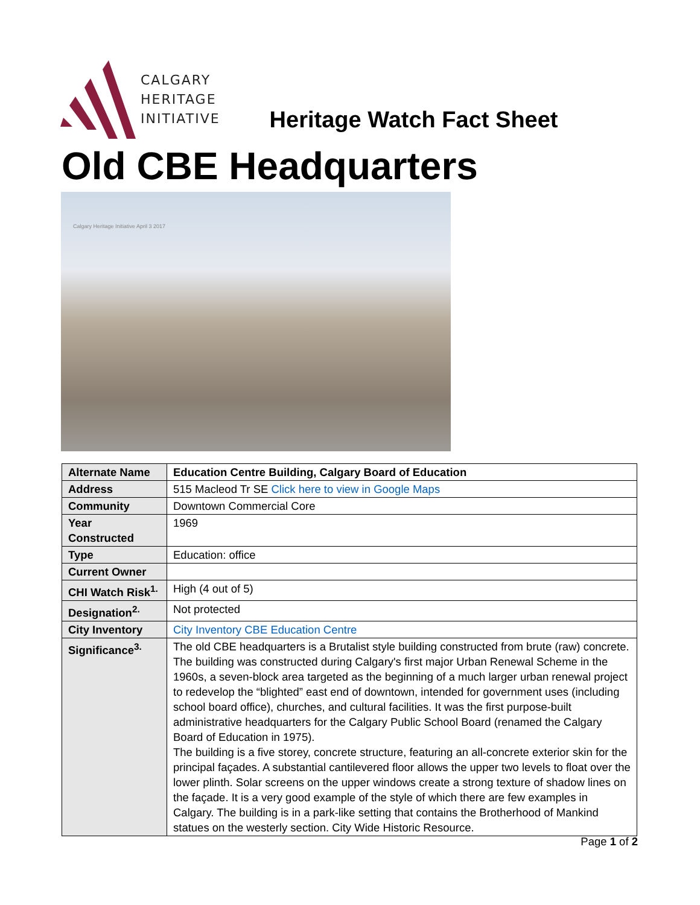CALGARY
HERITAGE
INITIATIVE
Heritage Watch Fact Sheet
Old CBE Headquarters
Calgary Heritage Initiative April 3 2017
| Alternate Name | Education Centre Building, Calgary Board of Education |
| Address | 515 Macleod Tr SE Click here to view in Google Maps |
| Community | Downtown Commercial Core |
| Year Constructed | 1969 |
| Type | Education: office |
| Current Owner | |
| CHI Watch Risk<sup>1.</sup> | High (4 out of 5) |
| Designation<sup>2.</sup> | Not protected |
| City Inventory | City Inventory CBE Education Centre |
| Significance<sup>3.</sup> | The old CBE headquarters is a Brutalist style building constructed from brute (raw) concrete. The building was constructed during Calgary's first major Urban Renewal Scheme in the 1960s, a seven-block area targeted as the beginning of a much larger urban renewal project to redevelop the “blighted” east end of downtown, intended for government uses (including school board office), churches, and cultural facilities. It was the first purpose-built administrative headquarters for the Calgary Public School Board (renamed the Calgary Board of Education in 1975). The building is a five storey, concrete structure, featuring an all-concrete exterior skin for the principal façades. A substantial cantilevered floor allows the upper two levels to float over the lower plinth. Solar screens on the upper windows create a strong texture of shadow lines on the façade. It is a very good example of the style of which there are few examples in Calgary. The building is in a park-like setting that contains the Brotherhood of Mankind statues on the westerly section. City Wide Historic Resource. |
Page 1 of 2